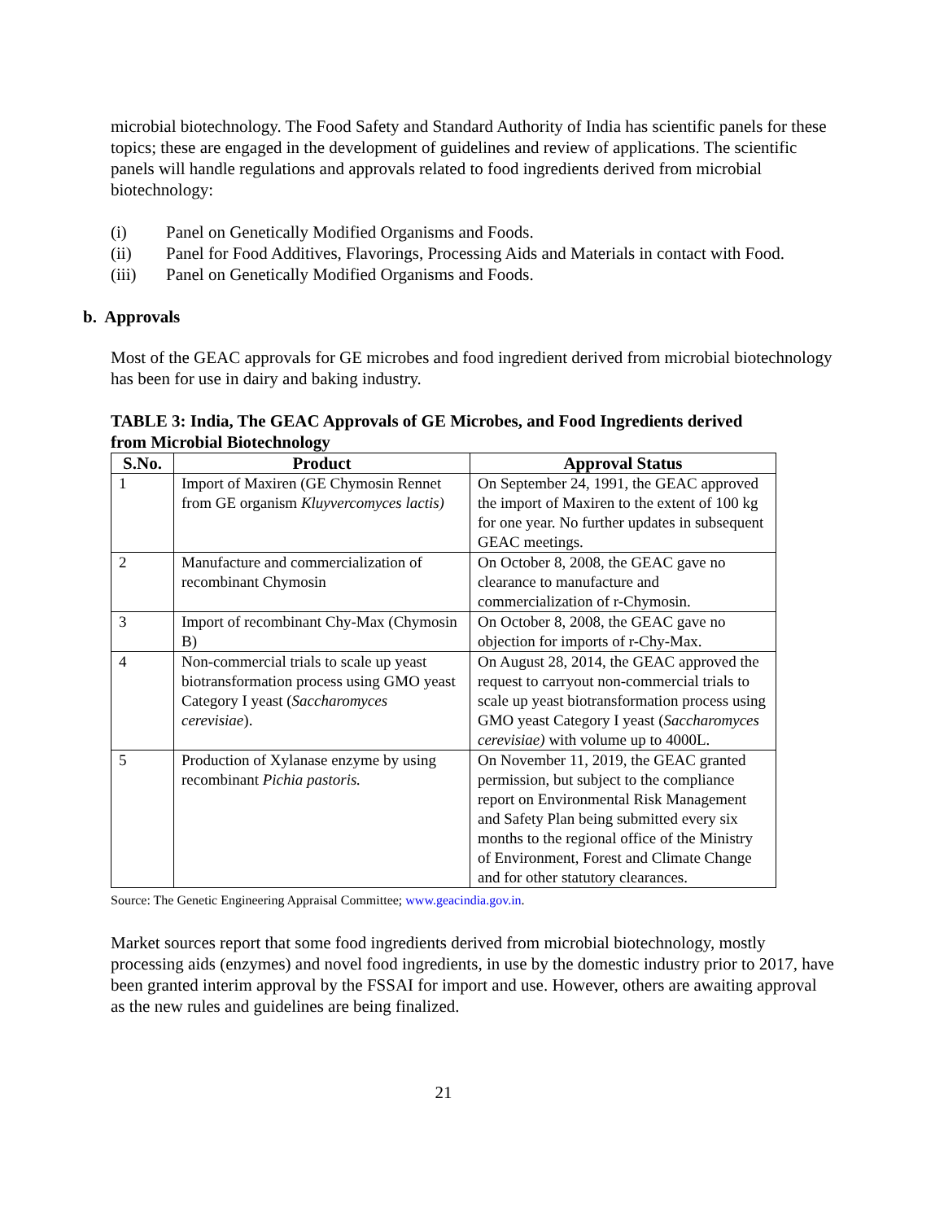microbial biotechnology. The Food Safety and Standard Authority of India has scientific panels for these topics; these are engaged in the development of guidelines and review of applications. The scientific panels will handle regulations and approvals related to food ingredients derived from microbial biotechnology:
(i) Panel on Genetically Modified Organisms and Foods.
(ii) Panel for Food Additives, Flavorings, Processing Aids and Materials in contact with Food.
(iii) Panel on Genetically Modified Organisms and Foods.
b. Approvals
Most of the GEAC approvals for GE microbes and food ingredient derived from microbial biotechnology has been for use in dairy and baking industry.
TABLE 3: India, The GEAC Approvals of GE Microbes, and Food Ingredients derived from Microbial Biotechnology
| S.No. | Product | Approval Status |
| --- | --- | --- |
| 1 | Import of Maxiren (GE Chymosin Rennet from GE organism Kluyvercomyces lactis) | On September 24, 1991, the GEAC approved the import of Maxiren to the extent of 100 kg for one year. No further updates in subsequent GEAC meetings. |
| 2 | Manufacture and commercialization of recombinant Chymosin | On October 8, 2008, the GEAC gave no clearance to manufacture and commercialization of r-Chymosin. |
| 3 | Import of recombinant Chy-Max (Chymosin B) | On October 8, 2008, the GEAC gave no objection for imports of r-Chy-Max. |
| 4 | Non-commercial trials to scale up yeast biotransformation process using GMO yeast Category I yeast ( Saccharomyces cerevisiae ). | On August 28, 2014, the GEAC approved the request to carryout non-commercial trials to scale up yeast biotransformation process using GMO yeast Category I yeast ( Saccharomyces cerevisiae) with volume up to 4000L. |
| 5 | Production of Xylanase enzyme by using recombinant Pichia pastoris. | On November 11, 2019, the GEAC granted permission, but subject to the compliance report on Environmental Risk Management and Safety Plan being submitted every six months to the regional office of the Ministry of Environment, Forest and Climate Change and for other statutory clearances. |
Source: The Genetic Engineering Appraisal Committee; www.geacindia.gov.in.
Market sources report that some food ingredients derived from microbial biotechnology, mostly processing aids (enzymes) and novel food ingredients, in use by the domestic industry prior to 2017, have been granted interim approval by the FSSAI for import and use. However, others are awaiting approval as the new rules and guidelines are being finalized.
21